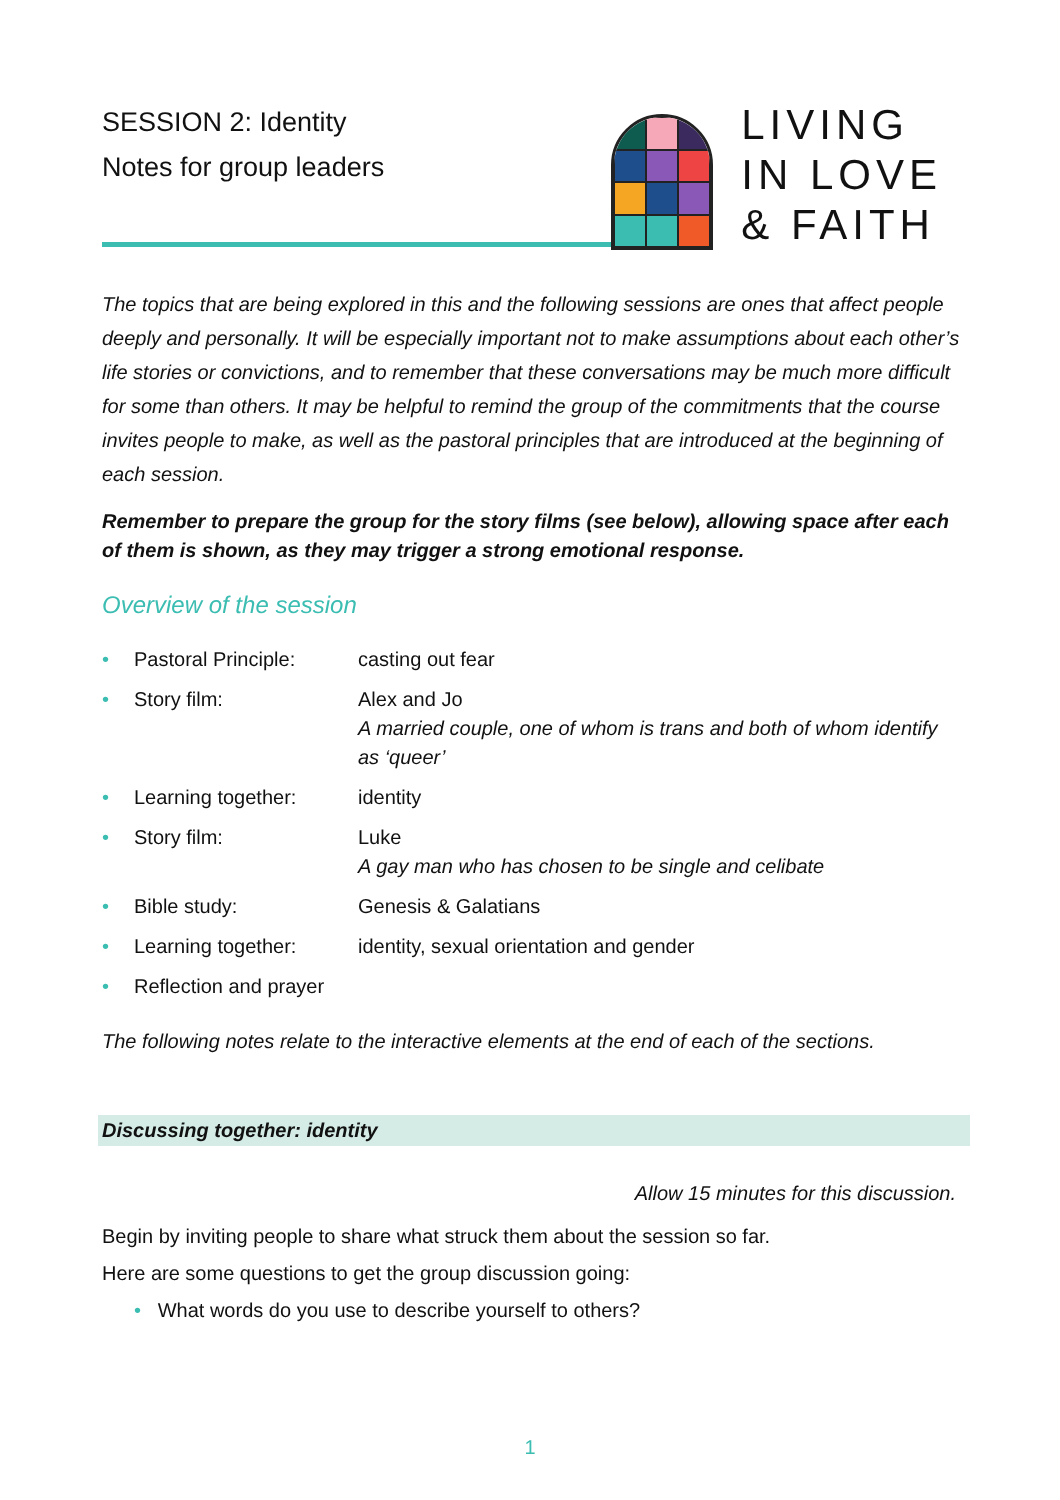SESSION 2: Identity
Notes for group leaders
LIVING
IN LOVE
& FAITH
The topics that are being explored in this and the following sessions are ones that affect people deeply and personally. It will be especially important not to make assumptions about each other’s life stories or convictions, and to remember that these conversations may be much more difficult for some than others. It may be helpful to remind the group of the commitments that the course invites people to make, as well as the pastoral principles that are introduced at the beginning of each session.
Remember to prepare the group for the story films (see below), allowing space after each of them is shown, as they may trigger a strong emotional response.
Overview of the session
| • | Pastoral Principle: | casting out fear |
| • | Story film: | Alex and Jo A married couple, one of whom is trans and both of whom identify as ‘queer’ |
| • | Learning together: | identity |
| • | Story film: | Luke A gay man who has chosen to be single and celibate |
| • | Bible study: | Genesis & Galatians |
| • | Learning together: | identity, sexual orientation and gender |
| • | Reflection and prayer | |
The following notes relate to the interactive elements at the end of each of the sections.
Discussing together: identity
Allow 15 minutes for this discussion.
Begin by inviting people to share what struck them about the session so far.
Here are some questions to get the group discussion going:
• What words do you use to describe yourself to others?
1